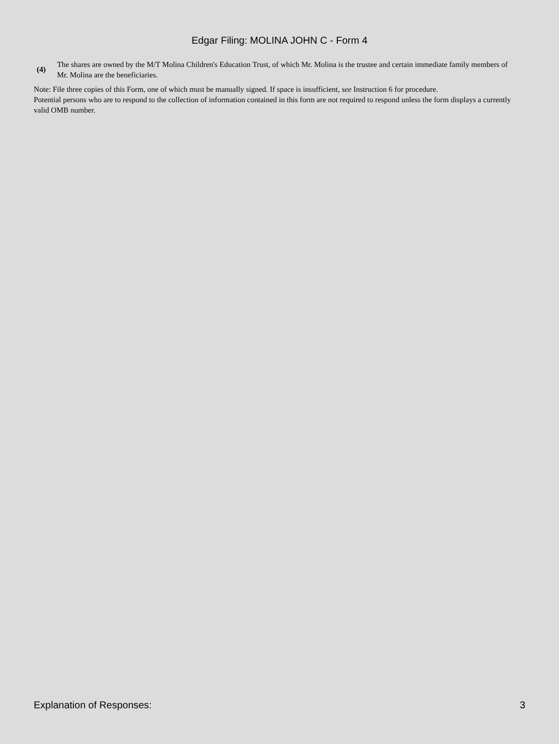Edgar Filing: MOLINA JOHN C - Form 4
(4)
The shares are owned by the M/T Molina Children's Education Trust, of which Mr. Molina is the trustee and certain immediate family members of Mr. Molina are the beneficiaries.
Note: File three copies of this Form, one of which must be manually signed. If space is insufficient, see Instruction 6 for procedure.
Potential persons who are to respond to the collection of information contained in this form are not required to respond unless the form displays a currently valid OMB number.
Explanation of Responses: 3